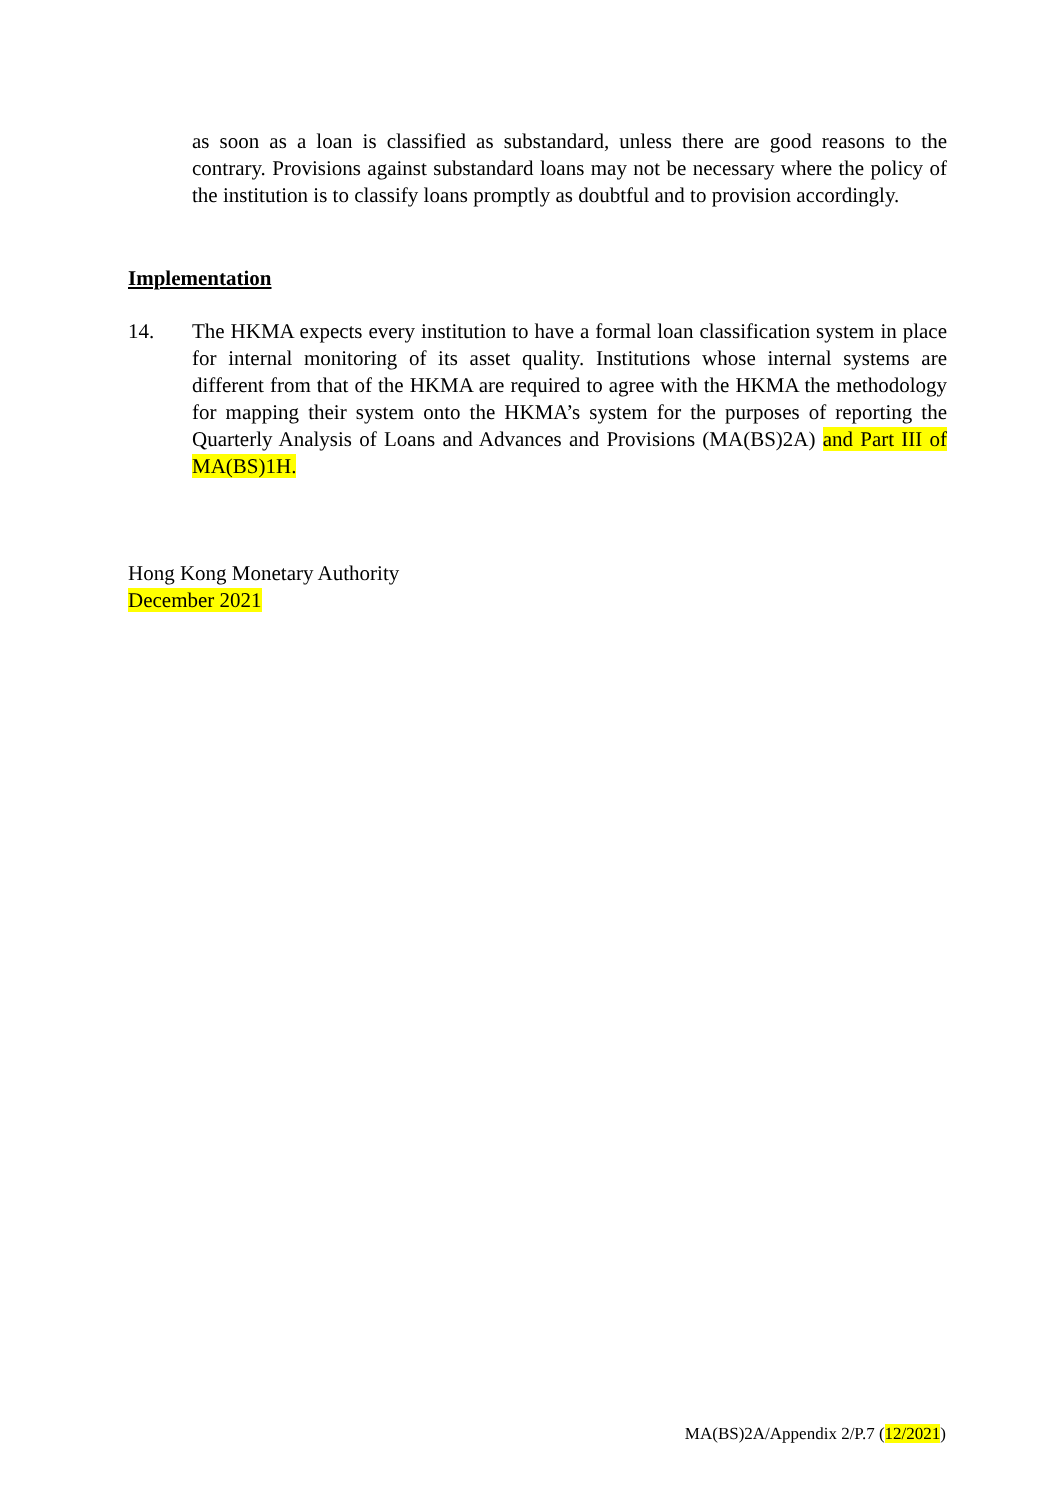as soon as a loan is classified as substandard, unless there are good reasons to the contrary. Provisions against substandard loans may not be necessary where the policy of the institution is to classify loans promptly as doubtful and to provision accordingly.
Implementation
14. The HKMA expects every institution to have a formal loan classification system in place for internal monitoring of its asset quality. Institutions whose internal systems are different from that of the HKMA are required to agree with the HKMA the methodology for mapping their system onto the HKMA’s system for the purposes of reporting the Quarterly Analysis of Loans and Advances and Provisions (MA(BS)2A) and Part III of MA(BS)1H.
Hong Kong Monetary Authority
December 2021
MA(BS)2A/Appendix 2/P.7 (12/2021)